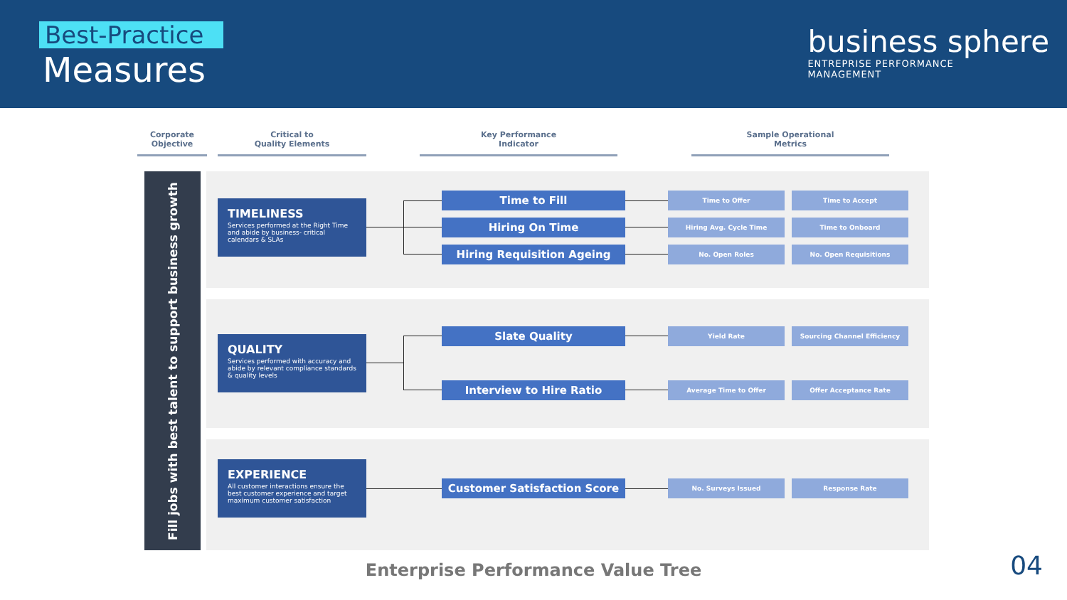Best-Practice
Measures
business sphere
ENTREPRISE PERFORMANCE
MANAGEMENT
Corporate
Objective
Critical to
Quality Elements
Key Performance
Indicator
Sample Operational
Metrics
Fill jobs with best talent to support business growth
TIMELINESS
Services performed at the Right Time and abide by business- critical calendars & SLAs
Time to Fill Time to Offer Time to Accept
Hiring On Time Hiring Avg. Cycle Time Time to Onboard
Hiring Requisition Ageing No. Open Roles No. Open Requisitions
QUALITY
Services performed with accuracy and abide by relevant compliance standards & quality levels
Slate Quality Yield Rate Sourcing Channel Efficiency
Interview to Hire Ratio Average Time to Offer Offer Acceptance Rate
EXPERIENCE
All customer interactions ensure the best customer experience and target maximum customer satisfaction
Customer Satisfaction Score No. Surveys Issued Response Rate
Enterprise Performance Value Tree 04